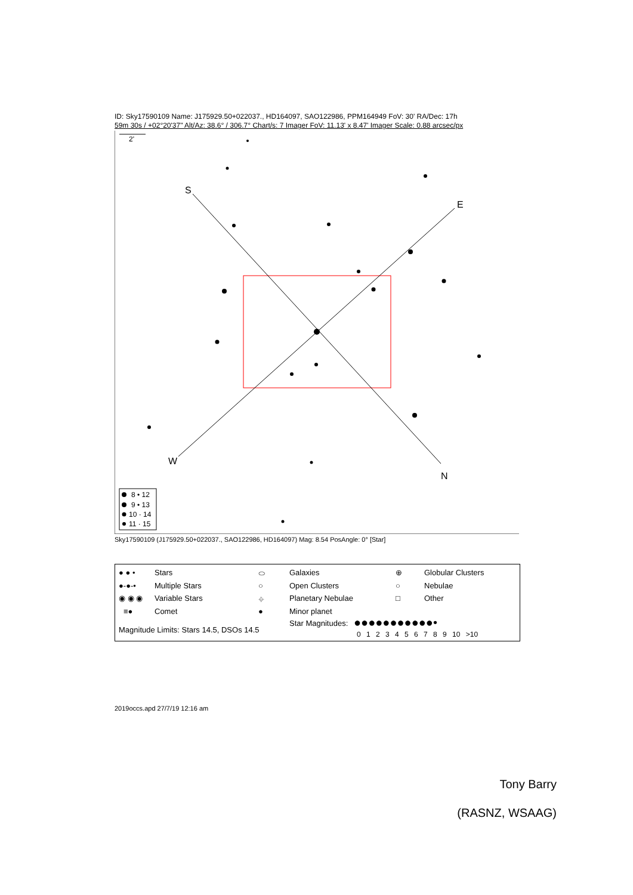ID: Sky17590109 Name: J175929.50+022037., HD164097, SAO122986, PPM164949 FoV: 30' RA/Dec: 17h
59m 30s / +02°20'37" Alt/Az: 38.6° / 306.7° Chart/s: 7 Imager FoV: 11.13' x 8.47' Imager Scale: 0.88 arcsec/px
2'
S
E
W
N
8 • 12
9 • 13
10 · 14
11 · 15
Sky17590109 (J175929.50+022037., SAO122986, HD164097) Mag: 8.54 PosAngle: 0° [Star]
● ● • Stars
●-●-• Multiple Stars
◉ ◉ ◉ Variable Stars
≡● Comet
Magnitude Limits: Stars 14.5, DSOs 14.5
⬭ Galaxies
○ Open Clusters
⌖ Planetary Nebulae
● Minor planet
Star Magnitudes: ●●●●●●●●●●●•
0 1 2 3 4 5 6 7 8 9 10 >10
⊕ Globular Clusters
○ Nebulae
□ Other
2019occs.apd 27/7/19 12:16 am
Tony Barry
(RASNZ, WSAAG)